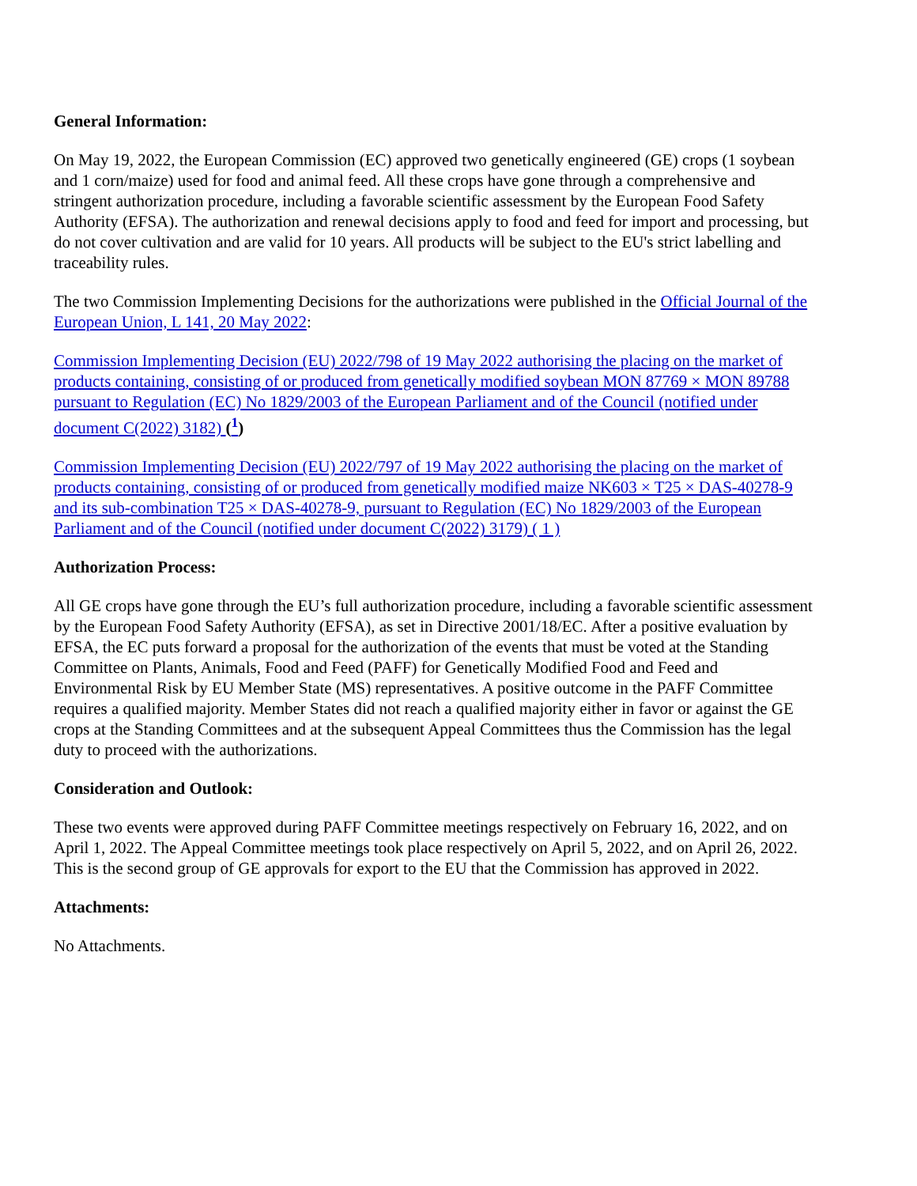General Information:
On May 19, 2022, the European Commission (EC) approved two genetically engineered (GE) crops (1 soybean and 1 corn/maize) used for food and animal feed. All these crops have gone through a comprehensive and stringent authorization procedure, including a favorable scientific assessment by the European Food Safety Authority (EFSA). The authorization and renewal decisions apply to food and feed for import and processing, but do not cover cultivation and are valid for 10 years. All products will be subject to the EU's strict labelling and traceability rules.
The two Commission Implementing Decisions for the authorizations were published in the Official Journal of the European Union, L 141, 20 May 2022:
Commission Implementing Decision (EU) 2022/798 of 19 May 2022 authorising the placing on the market of products containing, consisting of or produced from genetically modified soybean MON 87769 × MON 89788 pursuant to Regulation (EC) No 1829/2003 of the European Parliament and of the Council (notified under document C(2022) 3182) (<sup>1</sup>)
Commission Implementing Decision (EU) 2022/797 of 19 May 2022 authorising the placing on the market of products containing, consisting of or produced from genetically modified maize NK603 × T25 × DAS-40278-9 and its sub-combination T25 × DAS-40278-9, pursuant to Regulation (EC) No 1829/2003 of the European Parliament and of the Council (notified under document C(2022) 3179) ( 1 )
Authorization Process:
All GE crops have gone through the EU’s full authorization procedure, including a favorable scientific assessment by the European Food Safety Authority (EFSA), as set in Directive 2001/18/EC. After a positive evaluation by EFSA, the EC puts forward a proposal for the authorization of the events that must be voted at the Standing Committee on Plants, Animals, Food and Feed (PAFF) for Genetically Modified Food and Feed and Environmental Risk by EU Member State (MS) representatives. A positive outcome in the PAFF Committee requires a qualified majority. Member States did not reach a qualified majority either in favor or against the GE crops at the Standing Committees and at the subsequent Appeal Committees thus the Commission has the legal duty to proceed with the authorizations.
Consideration and Outlook:
These two events were approved during PAFF Committee meetings respectively on February 16, 2022, and on April 1, 2022. The Appeal Committee meetings took place respectively on April 5, 2022, and on April 26, 2022. This is the second group of GE approvals for export to the EU that the Commission has approved in 2022.
Attachments:
No Attachments.